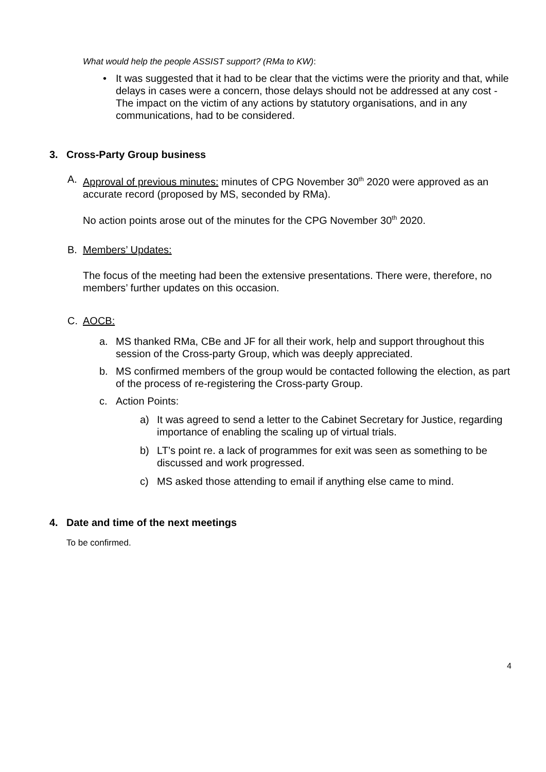What would help the people ASSIST support? (RMa to KW):
• It was suggested that it had to be clear that the victims were the priority and that, while delays in cases were a concern, those delays should not be addressed at any cost - The impact on the victim of any actions by statutory organisations, and in any communications, had to be considered.
3. Cross-Party Group business
A. Approval of previous minutes: minutes of CPG November 30<sup>th</sup> 2020 were approved as an accurate record (proposed by MS, seconded by RMa).
No action points arose out of the minutes for the CPG November 30<sup>th</sup> 2020.
B. Members’ Updates:
The focus of the meeting had been the extensive presentations. There were, therefore, no members’ further updates on this occasion.
C. AOCB:
a. MS thanked RMa, CBe and JF for all their work, help and support throughout this session of the Cross-party Group, which was deeply appreciated.
b. MS confirmed members of the group would be contacted following the election, as part of the process of re-registering the Cross-party Group.
c. Action Points:
a) It was agreed to send a letter to the Cabinet Secretary for Justice, regarding importance of enabling the scaling up of virtual trials.
b) LT’s point re. a lack of programmes for exit was seen as something to be discussed and work progressed.
c) MS asked those attending to email if anything else came to mind.
4. Date and time of the next meetings
To be confirmed.
4